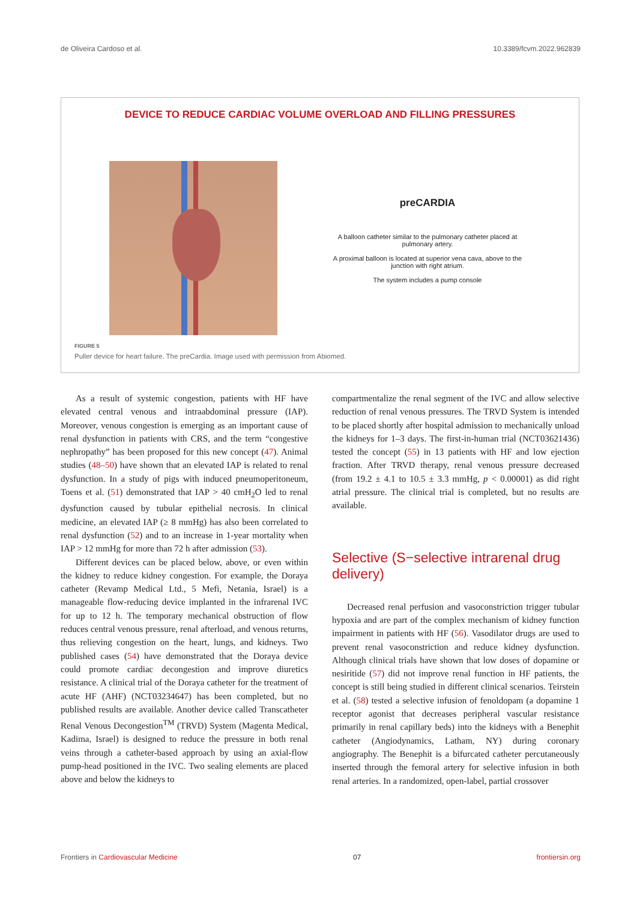de Oliveira Cardoso et al. 10.3389/fcvm.2022.962839
DEVICE TO REDUCE CARDIAC VOLUME OVERLOAD AND FILLING PRESSURES
preCARDIA
A balloon catheter similar to the pulmonary catheter placed at pulmonary artery.
A proximal balloon is located at superior vena cava, above to the junction with right atrium.
The system includes a pump console
FIGURE 5
Puller device for heart failure. The preCardia. Image used with permission from Abiomed.
As a result of systemic congestion, patients with HF have elevated central venous and intraabdominal pressure (IAP). Moreover, venous congestion is emerging as an important cause of renal dysfunction in patients with CRS, and the term “congestive nephropathy” has been proposed for this new concept (47). Animal studies (48–50) have shown that an elevated IAP is related to renal dysfunction. In a study of pigs with induced pneumoperitoneum, Toens et al. (51) demonstrated that IAP > 40 cmH<sub>2</sub>O led to renal dysfunction caused by tubular epithelial necrosis. In clinical medicine, an elevated IAP (≥ 8 mmHg) has also been correlated to renal dysfunction (52) and to an increase in 1-year mortality when IAP > 12 mmHg for more than 72 h after admission (53).
Different devices can be placed below, above, or even within the kidney to reduce kidney congestion. For example, the Doraya catheter (Revamp Medical Ltd., 5 Mefi, Netania, Israel) is a manageable flow-reducing device implanted in the infrarenal IVC for up to 12 h. The temporary mechanical obstruction of flow reduces central venous pressure, renal afterload, and venous returns, thus relieving congestion on the heart, lungs, and kidneys. Two published cases (54) have demonstrated that the Doraya device could promote cardiac decongestion and improve diuretics resistance. A clinical trial of the Doraya catheter for the treatment of acute HF (AHF) (NCT03234647) has been completed, but no published results are available. Another device called Transcatheter Renal Venous Decongestion<sup>TM</sup> (TRVD) System (Magenta Medical, Kadima, Israel) is designed to reduce the pressure in both renal veins through a catheter-based approach by using an axial-flow pump-head positioned in the IVC. Two sealing elements are placed above and below the kidneys to
compartmentalize the renal segment of the IVC and allow selective reduction of renal venous pressures. The TRVD System is intended to be placed shortly after hospital admission to mechanically unload the kidneys for 1–3 days. The first-in-human trial (NCT03621436) tested the concept (55) in 13 patients with HF and low ejection fraction. After TRVD therapy, renal venous pressure decreased (from 19.2 ± 4.1 to 10.5 ± 3.3 mmHg, p < 0.00001) as did right atrial pressure. The clinical trial is completed, but no results are available.
Selective (S−selective intrarenal drug delivery)
Decreased renal perfusion and vasoconstriction trigger tubular hypoxia and are part of the complex mechanism of kidney function impairment in patients with HF (56). Vasodilator drugs are used to prevent renal vasoconstriction and reduce kidney dysfunction. Although clinical trials have shown that low doses of dopamine or nesiritide (57) did not improve renal function in HF patients, the concept is still being studied in different clinical scenarios. Teirstein et al. (58) tested a selective infusion of fenoldopam (a dopamine 1 receptor agonist that decreases peripheral vascular resistance primarily in renal capillary beds) into the kidneys with a Benephit catheter (Angiodynamics, Latham, NY) during coronary angiography. The Benephit is a bifurcated catheter percutaneously inserted through the femoral artery for selective infusion in both renal arteries. In a randomized, open-label, partial crossover
Frontiers in Cardiovascular Medicine 07 frontiersin.org